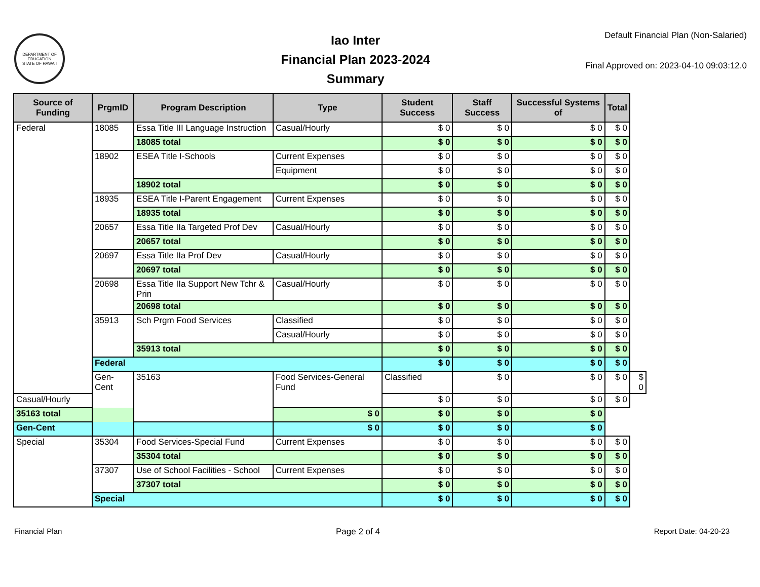DEPARTMENT OF EDUCATION
STATE OF HAWAII
Iao Inter
Financial Plan 2023-2024
Summary
Default Financial Plan (Non-Salaried)
Final Approved on: 2023-04-10 09:03:12.0
| Source of Funding | PrgmID | Program Description | Type | Student Success | Staff Success | Successful Systems of | Total | |
| --- | --- | --- | --- | --- | --- | --- | --- | --- |
| Federal | 18085 | Essa Title III Language Instruction | Casual/Hourly | $ 0 | $ 0 | $ 0 | $ 0 | |
| | | 18085 total | | $ 0 | $ 0 | $ 0 | $ 0 | |
| | 18902 | ESEA Title I-Schools | Current Expenses | $ 0 | $ 0 | $ 0 | $ 0 | |
| | | | Equipment | $ 0 | $ 0 | $ 0 | $ 0 | |
| | | 18902 total | | $ 0 | $ 0 | $ 0 | $ 0 | |
| | 18935 | ESEA Title I-Parent Engagement | Current Expenses | $ 0 | $ 0 | $ 0 | $ 0 | |
| | | 18935 total | | $ 0 | $ 0 | $ 0 | $ 0 | |
| | 20657 | Essa Title IIa Targeted Prof Dev | Casual/Hourly | $ 0 | $ 0 | $ 0 | $ 0 | |
| | | 20657 total | | $ 0 | $ 0 | $ 0 | $ 0 | |
| | 20697 | Essa Title IIa Prof Dev | Casual/Hourly | $ 0 | $ 0 | $ 0 | $ 0 | |
| | | 20697 total | | $ 0 | $ 0 | $ 0 | $ 0 | |
| | 20698 | Essa Title IIa Support New Tchr & Prin | Casual/Hourly | $ 0 | $ 0 | $ 0 | $ 0 | |
| | | 20698 total | | $ 0 | $ 0 | $ 0 | $ 0 | |
| | 35913 | Sch Prgm Food Services | Classified | $ 0 | $ 0 | $ 0 | $ 0 | |
| | | | Casual/Hourly | $ 0 | $ 0 | $ 0 | $ 0 | |
| | | 35913 total | | $ 0 | $ 0 | $ 0 | $ 0 | |
| | Federal | | | $ 0 | $ 0 | $ 0 | $ 0 | |
| | Gen-Cent | 35163 | Food Services-General Fund | Classified | $ 0 | $ 0 | $ 0 | $ 0 |
| Casual/Hourly | | | | $ 0 | $ 0 | $ 0 | $ 0 | |
| 35163 total | | | $ 0 | $ 0 | $ 0 | $ 0 | | |
| Gen-Cent | | | $ 0 | $ 0 | $ 0 | $ 0 | | |
| Special | 35304 | Food Services-Special Fund | Current Expenses | $ 0 | $ 0 | $ 0 | $ 0 | |
| | | 35304 total | | $ 0 | $ 0 | $ 0 | $ 0 | |
| | 37307 | Use of School Facilities - School | Current Expenses | $ 0 | $ 0 | $ 0 | $ 0 | |
| | | 37307 total | | $ 0 | $ 0 | $ 0 | $ 0 | |
| | Special | | | $ 0 | $ 0 | $ 0 | $ 0 | |
Financial Plan Page 2 of 4 Report Date: 04-20-23